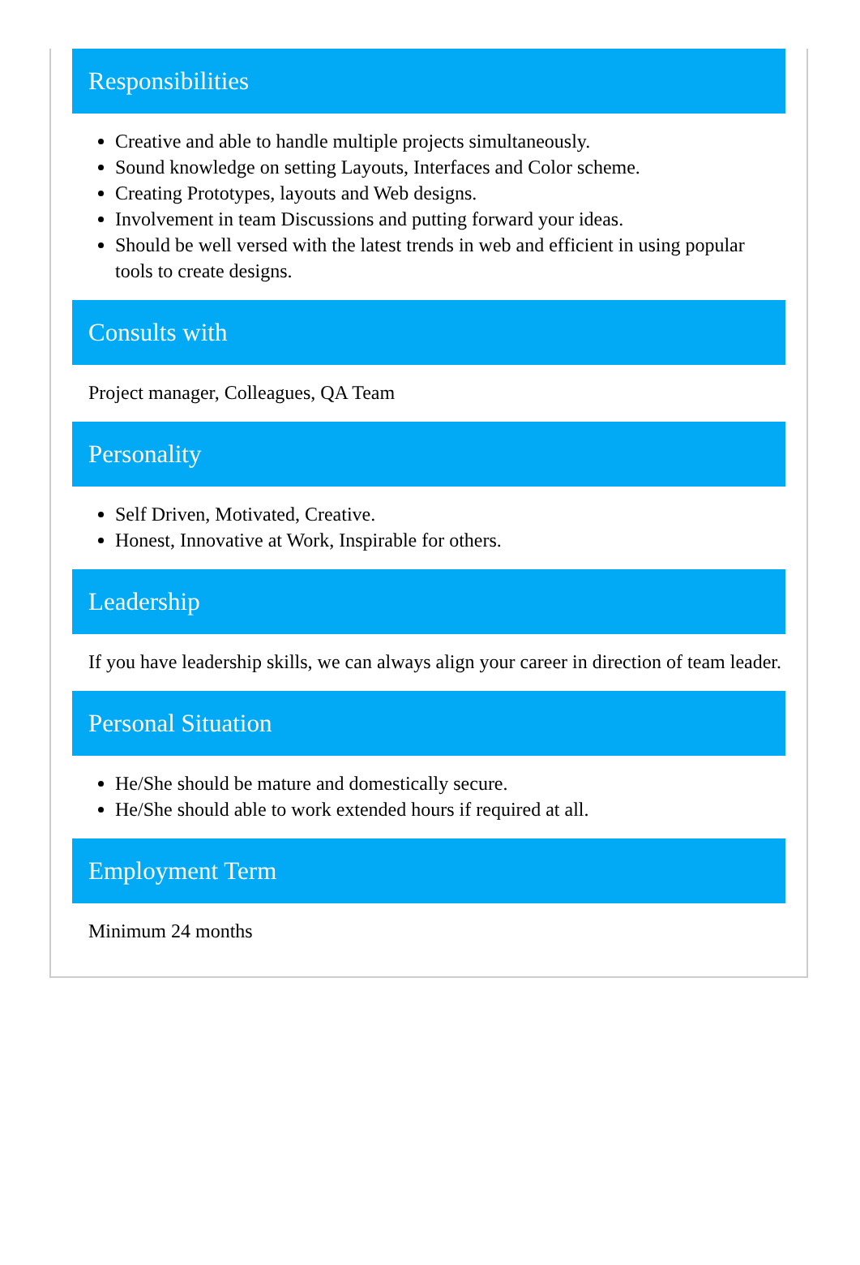Responsibilities
Creative and able to handle multiple projects simultaneously.
Sound knowledge on setting Layouts, Interfaces and Color scheme.
Creating Prototypes, layouts and Web designs.
Involvement in team Discussions and putting forward your ideas.
Should be well versed with the latest trends in web and efficient in using popular tools to create designs.
Consults with
Project manager, Colleagues, QA Team
Personality
Self Driven, Motivated, Creative.
Honest, Innovative at Work, Inspirable for others.
Leadership
If you have leadership skills, we can always align your career in direction of team leader.
Personal Situation
He/She should be mature and domestically secure.
He/She should able to work extended hours if required at all.
Employment Term
Minimum 24 months